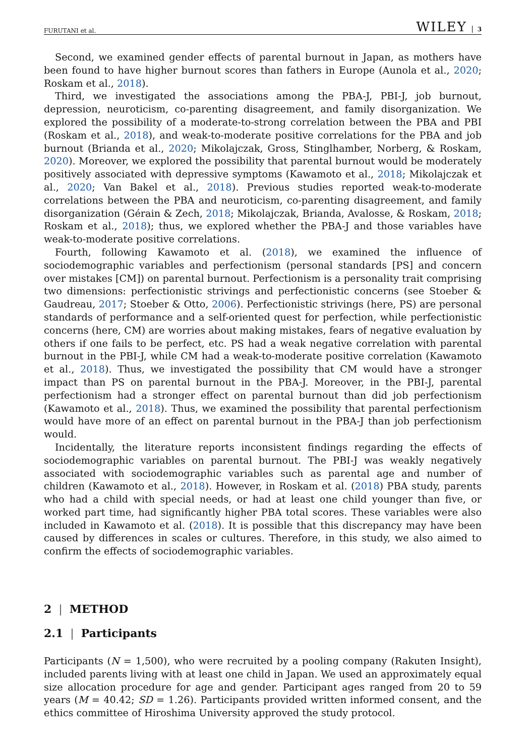FURUTANI et al. WILEY 3
Second, we examined gender effects of parental burnout in Japan, as mothers have been found to have higher burnout scores than fathers in Europe (Aunola et al., 2020; Roskam et al., 2018).
Third, we investigated the associations among the PBA-J, PBI-J, job burnout, depression, neuroticism, co-parenting disagreement, and family disorganization. We explored the possibility of a moderate-to-strong correlation between the PBA and PBI (Roskam et al., 2018), and weak-to-moderate positive correlations for the PBA and job burnout (Brianda et al., 2020; Mikolajczak, Gross, Stinglhamber, Norberg, & Roskam, 2020). Moreover, we explored the possibility that parental burnout would be moderately positively associated with depressive symptoms (Kawamoto et al., 2018; Mikolajczak et al., 2020; Van Bakel et al., 2018). Previous studies reported weak-to-moderate correlations between the PBA and neuroticism, co-parenting disagreement, and family disorganization (Gérain & Zech, 2018; Mikolajczak, Brianda, Avalosse, & Roskam, 2018; Roskam et al., 2018); thus, we explored whether the PBA-J and those variables have weak-to-moderate positive correlations.
Fourth, following Kawamoto et al. (2018), we examined the influence of sociodemographic variables and perfectionism (personal standards [PS] and concern over mistakes [CM]) on parental burnout. Perfectionism is a personality trait comprising two dimensions: perfectionistic strivings and perfectionistic concerns (see Stoeber & Gaudreau, 2017; Stoeber & Otto, 2006). Perfectionistic strivings (here, PS) are personal standards of performance and a self-oriented quest for perfection, while perfectionistic concerns (here, CM) are worries about making mistakes, fears of negative evaluation by others if one fails to be perfect, etc. PS had a weak negative correlation with parental burnout in the PBI-J, while CM had a weak-to-moderate positive correlation (Kawamoto et al., 2018). Thus, we investigated the possibility that CM would have a stronger impact than PS on parental burnout in the PBA-J. Moreover, in the PBI-J, parental perfectionism had a stronger effect on parental burnout than did job perfectionism (Kawamoto et al., 2018). Thus, we examined the possibility that parental perfectionism would have more of an effect on parental burnout in the PBA-J than job perfectionism would.
Incidentally, the literature reports inconsistent findings regarding the effects of sociodemographic variables on parental burnout. The PBI-J was weakly negatively associated with sociodemographic variables such as parental age and number of children (Kawamoto et al., 2018). However, in Roskam et al. (2018) PBA study, parents who had a child with special needs, or had at least one child younger than five, or worked part time, had significantly higher PBA total scores. These variables were also included in Kawamoto et al. (2018). It is possible that this discrepancy may have been caused by differences in scales or cultures. Therefore, in this study, we also aimed to confirm the effects of sociodemographic variables.
2 | METHOD
2.1 | Participants
Participants (N = 1,500), who were recruited by a pooling company (Rakuten Insight), included parents living with at least one child in Japan. We used an approximately equal size allocation procedure for age and gender. Participant ages ranged from 20 to 59 years (M = 40.42; SD = 1.26). Participants provided written informed consent, and the ethics committee of Hiroshima University approved the study protocol.